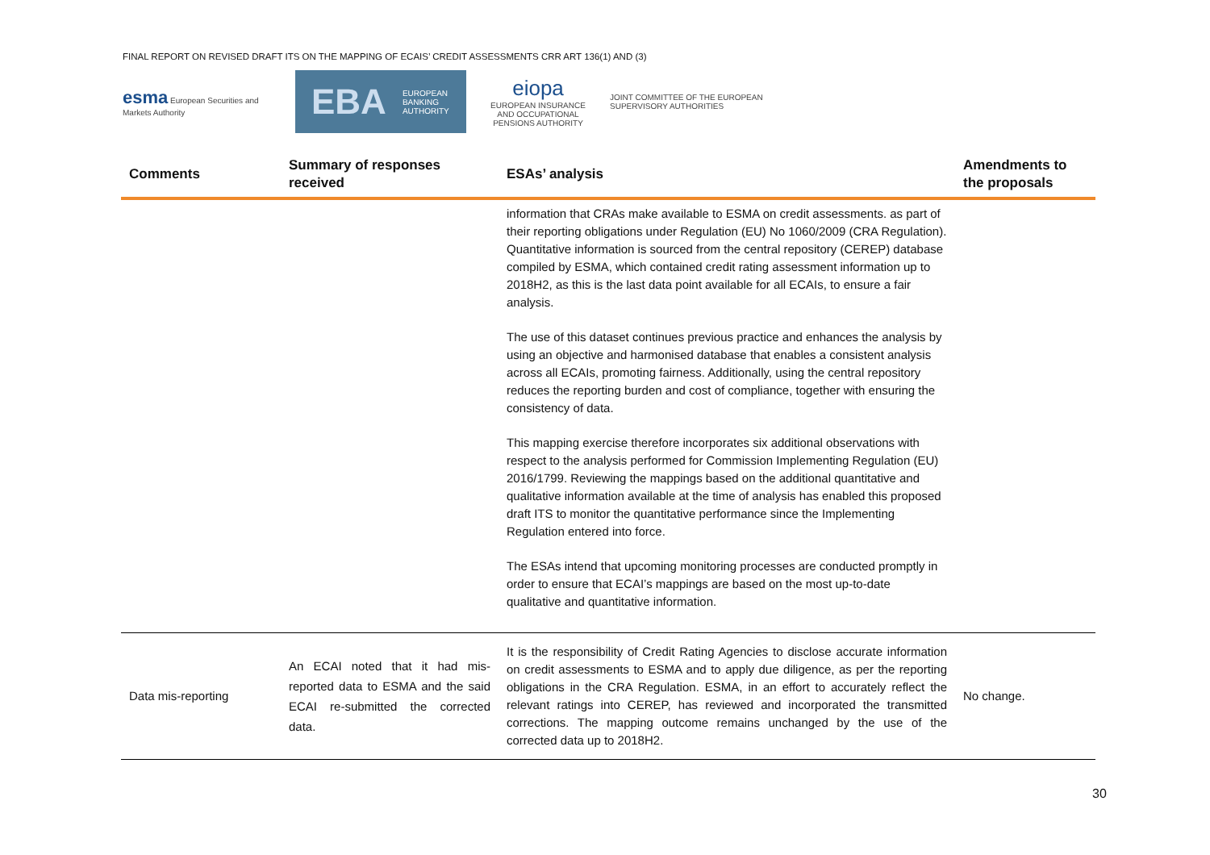FINAL REPORT ON REVISED DRAFT ITS ON THE MAPPING OF ECAIS’ CREDIT ASSESSMENTS CRR ART 136(1) AND (3)
esma European Securities and Markets Authority
EBA EUROPEAN
BANKING
AUTHORITY
eiopa
EUROPEAN INSURANCE AND OCCUPATIONAL PENSIONS AUTHORITY
JOINT COMMITTEE OF THE EUROPEAN
SUPERVISORY AUTHORITIES
| Comments | Summary of responses received | ESAs’ analysis | Amendments to the proposals |
| --- | --- | --- | --- |
| | | information that CRAs make available to ESMA on credit assessments. as part of their reporting obligations under Regulation (EU) No 1060/2009 (CRA Regulation). Quantitative information is sourced from the central repository (CEREP) database compiled by ESMA, which contained credit rating assessment information up to 2018H2, as this is the last data point available for all ECAIs, to ensure a fair analysis. The use of this dataset continues previous practice and enhances the analysis by using an objective and harmonised database that enables a consistent analysis across all ECAIs, promoting fairness. Additionally, using the central repository reduces the reporting burden and cost of compliance, together with ensuring the consistency of data. This mapping exercise therefore incorporates six additional observations with respect to the analysis performed for Commission Implementing Regulation (EU) 2016/1799. Reviewing the mappings based on the additional quantitative and qualitative information available at the time of analysis has enabled this proposed draft ITS to monitor the quantitative performance since the Implementing Regulation entered into force. The ESAs intend that upcoming monitoring processes are conducted promptly in order to ensure that ECAI’s mappings are based on the most up-to-date qualitative and quantitative information. | |
| Data mis-reporting | An ECAI noted that it had mis-reported data to ESMA and the said ECAI re-submitted the corrected data. | It is the responsibility of Credit Rating Agencies to disclose accurate information on credit assessments to ESMA and to apply due diligence, as per the reporting obligations in the CRA Regulation. ESMA, in an effort to accurately reflect the relevant ratings into CEREP, has reviewed and incorporated the transmitted corrections. The mapping outcome remains unchanged by the use of the corrected data up to 2018H2. | No change. |
30